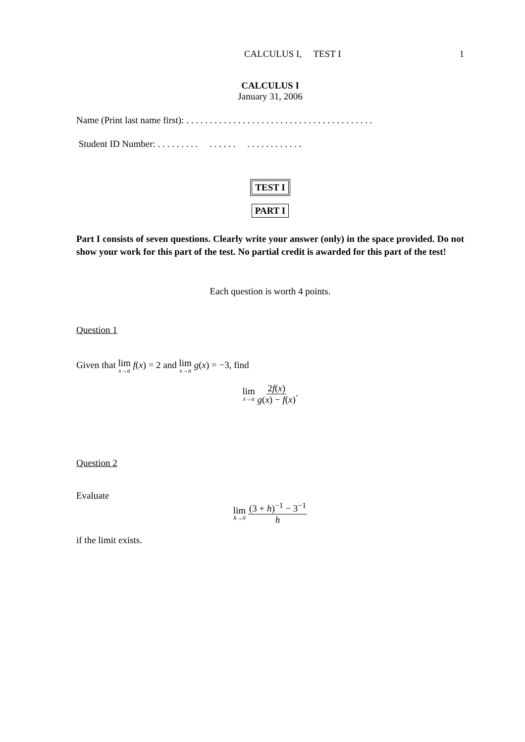CALCULUS I, TEST I 1
CALCULUS I
January 31, 2006
Name (Print last name first): . . . . . . . . . . . . . . . . . . . . . . . . . . . . . . . . . . . . . . . .
Student ID Number: . . . . . . . . . . . . . . . . . . . . . . . . . . .
TEST I
PART I
Part I consists of seven questions. Clearly write your answer (only) in the space provided. Do not show your work for this part of the test. No partial credit is awarded for this part of the test!
Each question is worth 4 points.
Question 1
Given that lim x→a f(x) = 2 and lim x→a g(x) = −3, find
lim x→a 2f(x) g(x) − f(x).
Question 2
Evaluate
lim h→0 (3 + h)<sup>−1</sup> − 3<sup>−1</sup> h
if the limit exists.